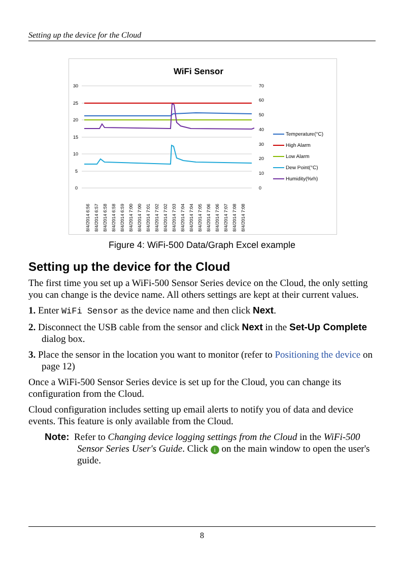Setting up the device for the Cloud
WiFi Sensor
30
25
20
15
10
5
0
70
60
50
40
30
20
10
0
Temperature(°C)
High Alarm
Low Alarm
Dew Point(°C)
Humidity(%rh)
8/4/2014 6:56
8/4/2014 6:57
8/4/2014 6:58
8/4/2014 6:58
8/4/2014 6:59
8/4/2014 7:00
8/4/2014 7:00
8/4/2014 7:01
8/4/2014 7:02
8/4/2014 7:02
8/4/2014 7:03
8/4/2014 7:04
8/4/2014 7:04
8/4/2014 7:05
8/4/2014 7:06
8/4/2014 7:06
8/4/2014 7:07
8/4/2014 7:08
8/4/2014 7:08
Figure 4: WiFi-500 Data/Graph Excel example
Setting up the device for the Cloud
The first time you set up a WiFi-500 Sensor Series device on the Cloud, the only setting you can change is the device name. All others settings are kept at their current values.
1. Enter WiFi Sensor as the device name and then click Next.
2. Disconnect the USB cable from the sensor and click Next in the Set-Up Complete dialog box.
3. Place the sensor in the location you want to monitor (refer to Positioning the device on page 12)
Once a WiFi-500 Sensor Series device is set up for the Cloud, you can change its configuration from the Cloud.
Cloud configuration includes setting up email alerts to notify you of data and device events. This feature is only available from the Cloud.
Note: Refer to Changing device logging settings from the Cloud in the WiFi-500 Sensor Series User's Guide. Click i on the main window to open the user's guide.
8